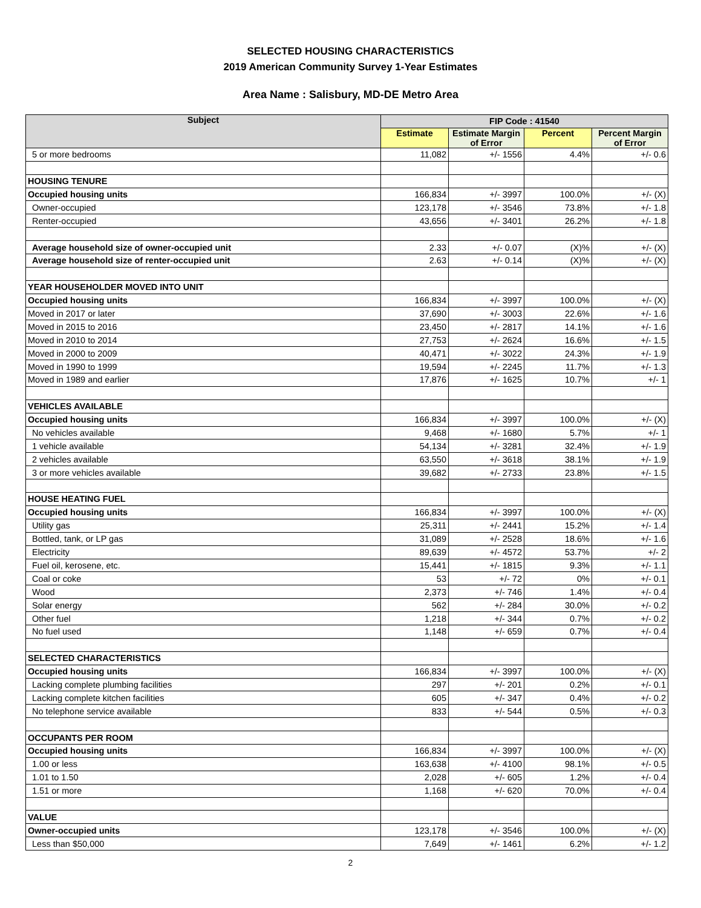SELECTED HOUSING CHARACTERISTICS
2019 American Community Survey 1-Year Estimates
Area Name : Salisbury, MD-DE Metro Area
| Subject | FIP Code : 41540 | | | |
| --- | --- | --- | --- | --- |
| | Estimate | Estimate Margin of Error | Percent | Percent Margin of Error |
| 5 or more bedrooms | 11,082 | +/- 1556 | 4.4% | +/- 0.6 |
| HOUSING TENURE | | | | |
| Occupied housing units | 166,834 | +/- 3997 | 100.0% | +/- (X) |
| Owner-occupied | 123,178 | +/- 3546 | 73.8% | +/- 1.8 |
| Renter-occupied | 43,656 | +/- 3401 | 26.2% | +/- 1.8 |
| Average household size of owner-occupied unit | 2.33 | +/- 0.07 | (X)% | +/- (X) |
| Average household size of renter-occupied unit | 2.63 | +/- 0.14 | (X)% | +/- (X) |
| YEAR HOUSEHOLDER MOVED INTO UNIT | | | | |
| Occupied housing units | 166,834 | +/- 3997 | 100.0% | +/- (X) |
| Moved in 2017 or later | 37,690 | +/- 3003 | 22.6% | +/- 1.6 |
| Moved in 2015 to 2016 | 23,450 | +/- 2817 | 14.1% | +/- 1.6 |
| Moved in 2010 to 2014 | 27,753 | +/- 2624 | 16.6% | +/- 1.5 |
| Moved in 2000 to 2009 | 40,471 | +/- 3022 | 24.3% | +/- 1.9 |
| Moved in 1990 to 1999 | 19,594 | +/- 2245 | 11.7% | +/- 1.3 |
| Moved in 1989 and earlier | 17,876 | +/- 1625 | 10.7% | +/- 1 |
| VEHICLES AVAILABLE | | | | |
| Occupied housing units | 166,834 | +/- 3997 | 100.0% | +/- (X) |
| No vehicles available | 9,468 | +/- 1680 | 5.7% | +/- 1 |
| 1 vehicle available | 54,134 | +/- 3281 | 32.4% | +/- 1.9 |
| 2 vehicles available | 63,550 | +/- 3618 | 38.1% | +/- 1.9 |
| 3 or more vehicles available | 39,682 | +/- 2733 | 23.8% | +/- 1.5 |
| HOUSE HEATING FUEL | | | | |
| Occupied housing units | 166,834 | +/- 3997 | 100.0% | +/- (X) |
| Utility gas | 25,311 | +/- 2441 | 15.2% | +/- 1.4 |
| Bottled, tank, or LP gas | 31,089 | +/- 2528 | 18.6% | +/- 1.6 |
| Electricity | 89,639 | +/- 4572 | 53.7% | +/- 2 |
| Fuel oil, kerosene, etc. | 15,441 | +/- 1815 | 9.3% | +/- 1.1 |
| Coal or coke | 53 | +/- 72 | 0% | +/- 0.1 |
| Wood | 2,373 | +/- 746 | 1.4% | +/- 0.4 |
| Solar energy | 562 | +/- 284 | 30.0% | +/- 0.2 |
| Other fuel | 1,218 | +/- 344 | 0.7% | +/- 0.2 |
| No fuel used | 1,148 | +/- 659 | 0.7% | +/- 0.4 |
| SELECTED CHARACTERISTICS | | | | |
| Occupied housing units | 166,834 | +/- 3997 | 100.0% | +/- (X) |
| Lacking complete plumbing facilities | 297 | +/- 201 | 0.2% | +/- 0.1 |
| Lacking complete kitchen facilities | 605 | +/- 347 | 0.4% | +/- 0.2 |
| No telephone service available | 833 | +/- 544 | 0.5% | +/- 0.3 |
| OCCUPANTS PER ROOM | | | | |
| Occupied housing units | 166,834 | +/- 3997 | 100.0% | +/- (X) |
| 1.00 or less | 163,638 | +/- 4100 | 98.1% | +/- 0.5 |
| 1.01 to 1.50 | 2,028 | +/- 605 | 1.2% | +/- 0.4 |
| 1.51 or more | 1,168 | +/- 620 | 70.0% | +/- 0.4 |
| VALUE | | | | |
| Owner-occupied units | 123,178 | +/- 3546 | 100.0% | +/- (X) |
| Less than $50,000 | 7,649 | +/- 1461 | 6.2% | +/- 1.2 |
2